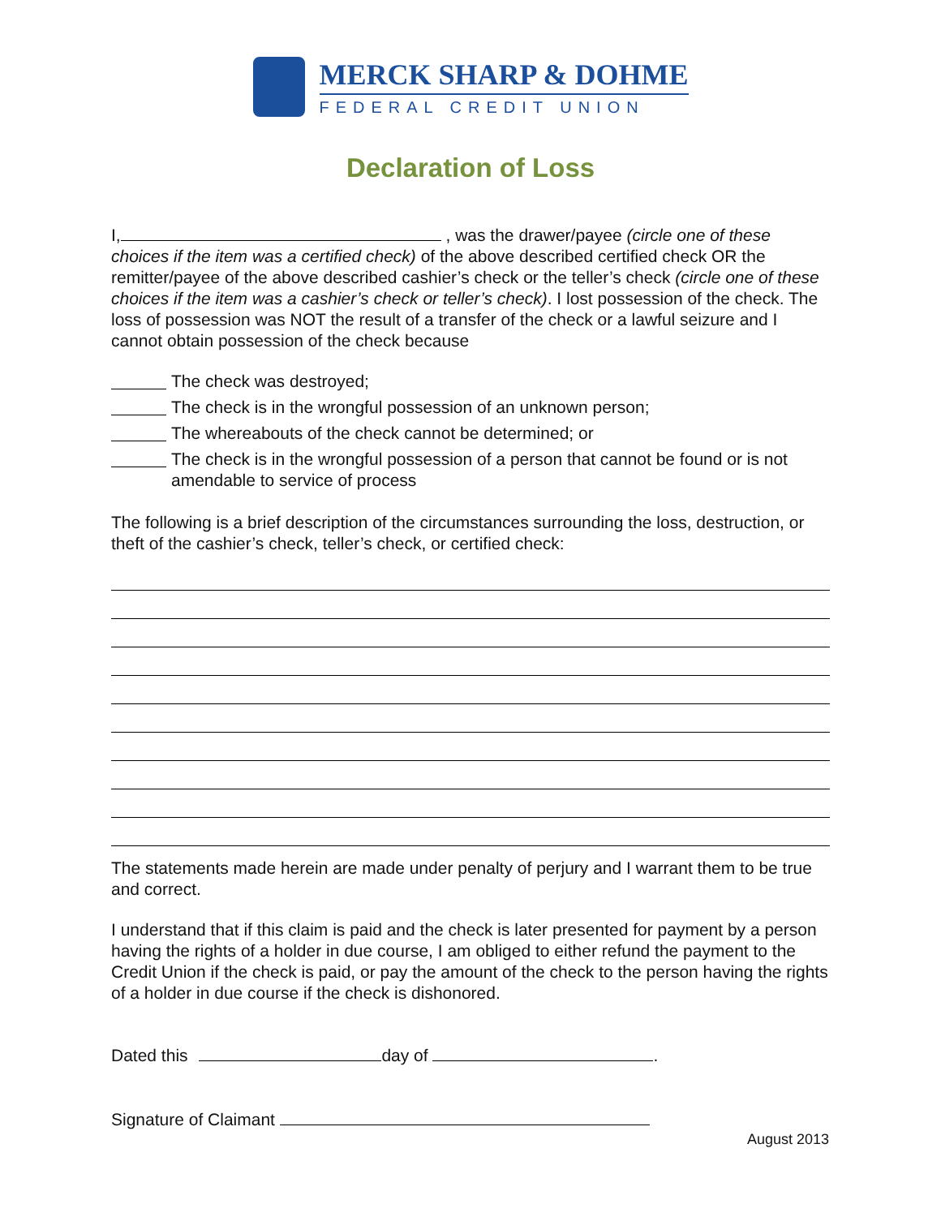MERCK SHARP & DOHME
FEDERAL CREDIT UNION
Declaration of Loss
I, , was the drawer/payee (circle one of these choices if the item was a certified check) of the above described certified check OR the remitter/payee of the above described cashier’s check or the teller’s check (circle one of these choices if the item was a cashier’s check or teller’s check). I lost possession of the check. The loss of possession was NOT the result of a transfer of the check or a lawful seizure and I cannot obtain possession of the check because
The check was destroyed;
The check is in the wrongful possession of an unknown person;
The whereabouts of the check cannot be determined; or
The check is in the wrongful possession of a person that cannot be found or is not amendable to service of process
The following is a brief description of the circumstances surrounding the loss, destruction, or theft of the cashier’s check, teller’s check, or certified check:
The statements made herein are made under penalty of perjury and I warrant them to be true and correct.
I understand that if this claim is paid and the check is later presented for payment by a person having the rights of a holder in due course, I am obliged to either refund the payment to the Credit Union if the check is paid, or pay the amount of the check to the person having the rights of a holder in due course if the check is dishonored.
Dated this day of .
Signature of Claimant
August 2013